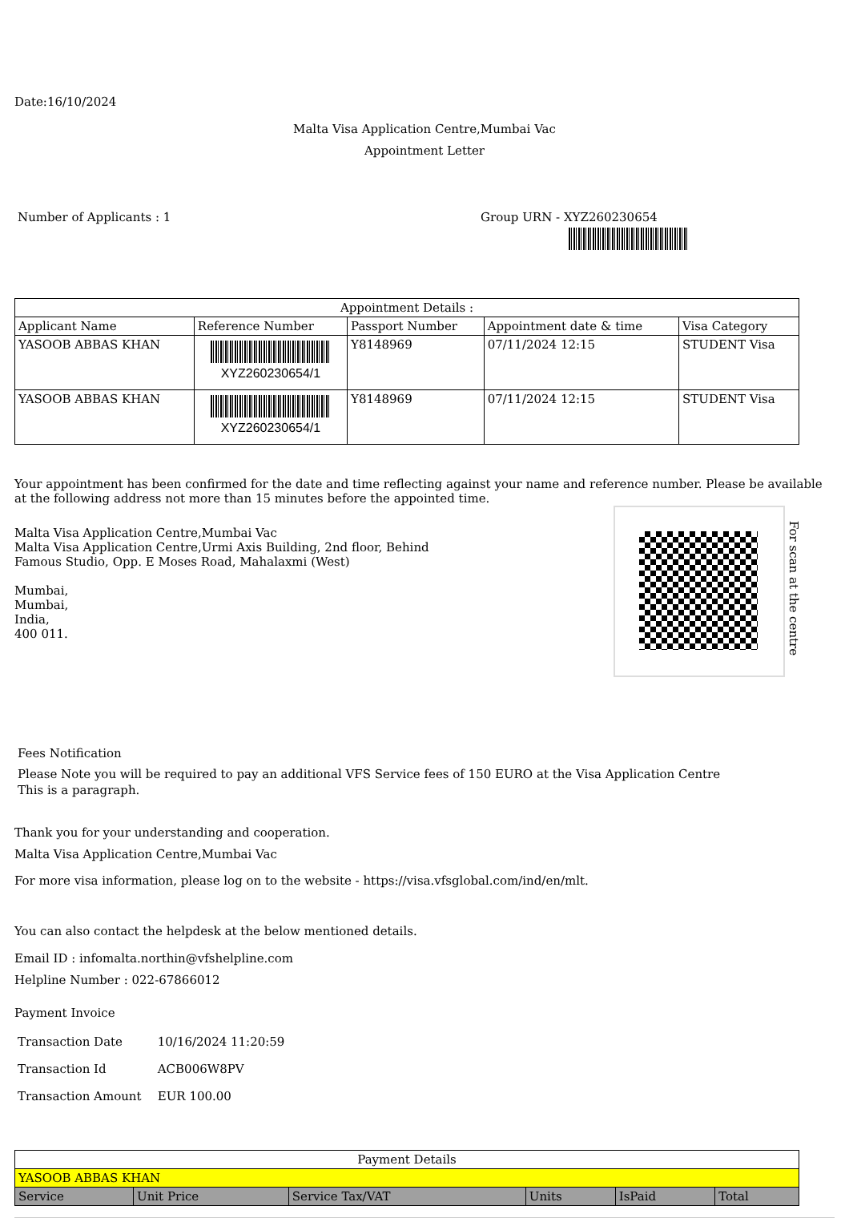Date:16/10/2024
Malta Visa Application Centre,Mumbai Vac
Appointment Letter
Number of Applicants : 1 Group URN - XYZ260230654
| Appointment Details : | | | | |
| --- | --- | --- | --- | --- |
| Applicant Name | Reference Number | Passport Number | Appointment date & time | Visa Category |
| YASOOB ABBAS KHAN | XYZ260230654/1 | Y8148969 | 07/11/2024 12:15 | STUDENT Visa |
| YASOOB ABBAS KHAN | XYZ260230654/1 | Y8148969 | 07/11/2024 12:15 | STUDENT Visa |
Your appointment has been confirmed for the date and time reflecting against your name and reference number. Please be available at the following address not more than 15 minutes before the appointed time.
For scan at the centre
Malta Visa Application Centre,Mumbai Vac
Malta Visa Application Centre,Urmi Axis Building, 2nd floor, Behind
Famous Studio, Opp. E Moses Road, Mahalaxmi (West)
Mumbai,
Mumbai,
India,
400 011.
Fees Notification
Please Note you will be required to pay an additional VFS Service fees of 150 EURO at the Visa Application Centre
This is a paragraph.
Thank you for your understanding and cooperation.
Malta Visa Application Centre,Mumbai Vac
For more visa information, please log on to the website - https://visa.vfsglobal.com/ind/en/mlt.
You can also contact the helpdesk at the below mentioned details.
Email ID : infomalta.northin@vfshelpline.com
Helpline Number : 022-67866012
Payment Invoice
Transaction Date 10/16/2024 11:20:59
Transaction Id ACB006W8PV
Transaction Amount EUR 100.00
| Payment Details | | | | | |
| --- | --- | --- | --- | --- | --- |
| YASOOB ABBAS KHAN | | | | | |
| Service | Unit Price | Service Tax/VAT | Units | IsPaid | Total |